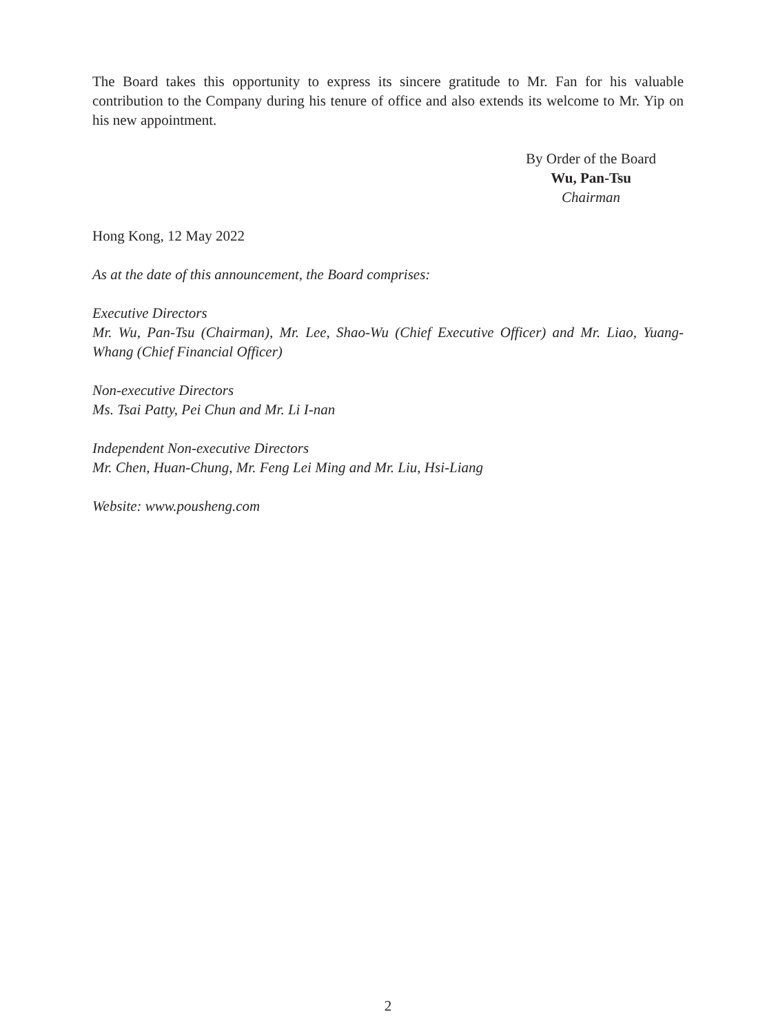The Board takes this opportunity to express its sincere gratitude to Mr. Fan for his valuable contribution to the Company during his tenure of office and also extends its welcome to Mr. Yip on his new appointment.
By Order of the Board
Wu, Pan-Tsu
Chairman
Hong Kong, 12 May 2022
As at the date of this announcement, the Board comprises:
Executive Directors
Mr. Wu, Pan-Tsu (Chairman), Mr. Lee, Shao-Wu (Chief Executive Officer) and Mr. Liao, Yuang-Whang (Chief Financial Officer)
Non-executive Directors
Ms. Tsai Patty, Pei Chun and Mr. Li I-nan
Independent Non-executive Directors
Mr. Chen, Huan-Chung, Mr. Feng Lei Ming and Mr. Liu, Hsi-Liang
Website: www.pousheng.com
2